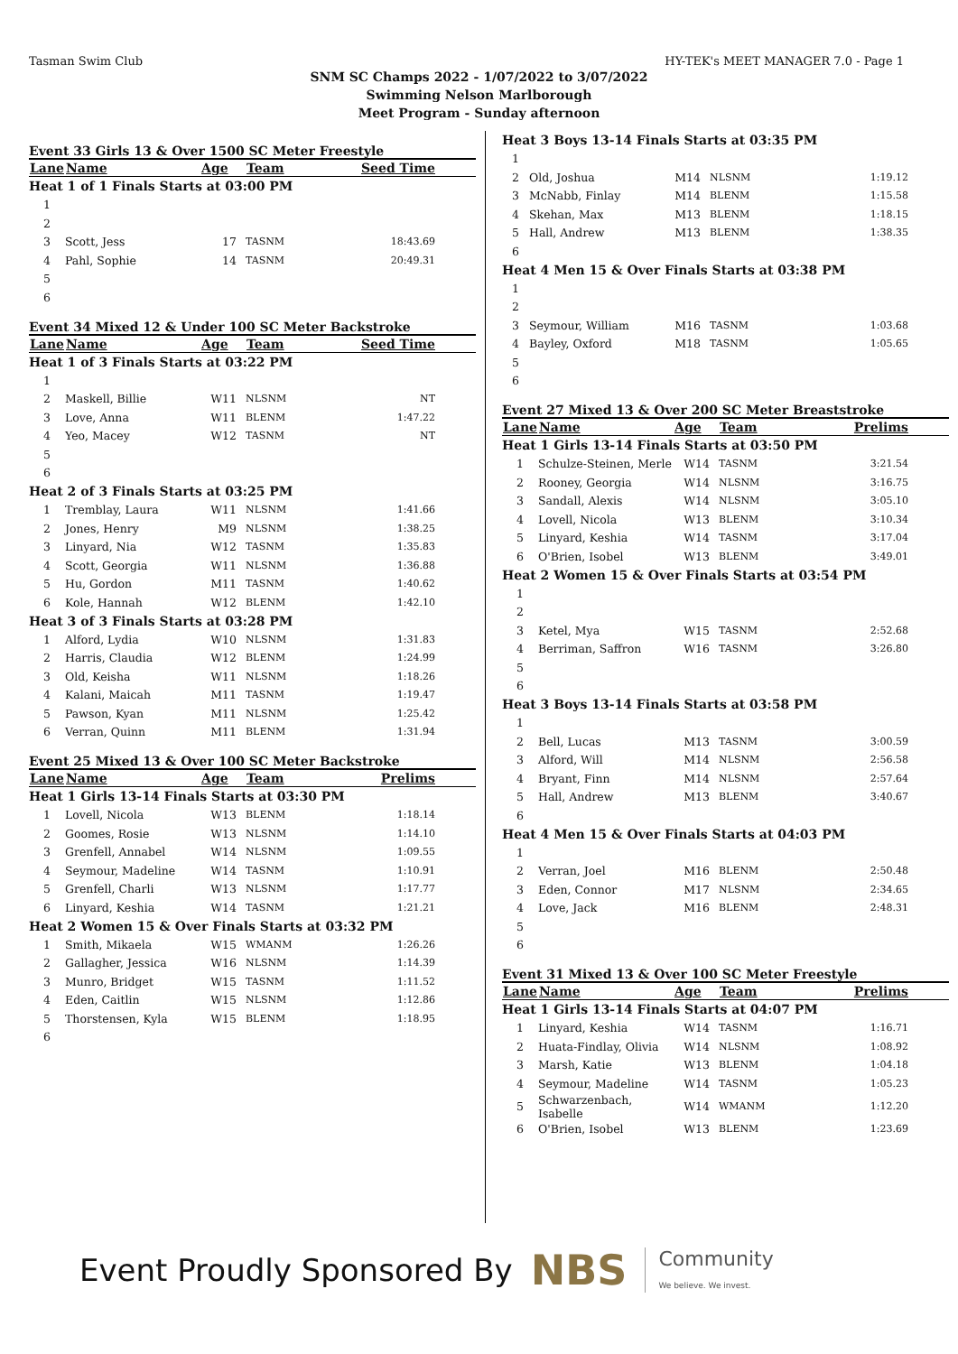Tasman Swim Club HY-TEK's MEET MANAGER 7.0 - Page 1
SNM SC Champs 2022 - 1/07/2022 to 3/07/2022
Swimming Nelson Marlborough
Meet Program - Sunday afternoon
Event 33 Girls 13 & Over 1500 SC Meter Freestyle
| Lane | Name | Age | Team | Seed Time |
| --- | --- | --- | --- | --- |
| Heat 1 of 1 Finals Starts at 03:00 PM | | | | |
| 1 | | | | |
| 2 | | | | |
| 3 | Scott, Jess | 17 | TASNM | 18:43.69 |
| 4 | Pahl, Sophie | 14 | TASNM | 20:49.31 |
| 5 | | | | |
| 6 | | | | |
Event 34 Mixed 12 & Under 100 SC Meter Backstroke
| Lane | Name | Age | Team | Seed Time |
| --- | --- | --- | --- | --- |
| Heat 1 of 3 Finals Starts at 03:22 PM | | | | |
| 1 | | | | |
| 2 | Maskell, Billie | W11 | NLSNM | NT |
| 3 | Love, Anna | W11 | BLENM | 1:47.22 |
| 4 | Yeo, Macey | W12 | TASNM | NT |
| 5 | | | | |
| 6 | | | | |
| Heat 2 of 3 Finals Starts at 03:25 PM | | | | |
| 1 | Tremblay, Laura | W11 | NLSNM | 1:41.66 |
| 2 | Jones, Henry | M9 | NLSNM | 1:38.25 |
| 3 | Linyard, Nia | W12 | TASNM | 1:35.83 |
| 4 | Scott, Georgia | W11 | NLSNM | 1:36.88 |
| 5 | Hu, Gordon | M11 | TASNM | 1:40.62 |
| 6 | Kole, Hannah | W12 | BLENM | 1:42.10 |
| Heat 3 of 3 Finals Starts at 03:28 PM | | | | |
| 1 | Alford, Lydia | W10 | NLSNM | 1:31.83 |
| 2 | Harris, Claudia | W12 | BLENM | 1:24.99 |
| 3 | Old, Keisha | W11 | NLSNM | 1:18.26 |
| 4 | Kalani, Maicah | M11 | TASNM | 1:19.47 |
| 5 | Pawson, Kyan | M11 | NLSNM | 1:25.42 |
| 6 | Verran, Quinn | M11 | BLENM | 1:31.94 |
Event 25 Mixed 13 & Over 100 SC Meter Backstroke
| Lane | Name | Age | Team | Prelims |
| --- | --- | --- | --- | --- |
| Heat 1 Girls 13-14 Finals Starts at 03:30 PM | | | | |
| 1 | Lovell, Nicola | W13 | BLENM | 1:18.14 |
| 2 | Goomes, Rosie | W13 | NLSNM | 1:14.10 |
| 3 | Grenfell, Annabel | W14 | NLSNM | 1:09.55 |
| 4 | Seymour, Madeline | W14 | TASNM | 1:10.91 |
| 5 | Grenfell, Charli | W13 | NLSNM | 1:17.77 |
| 6 | Linyard, Keshia | W14 | TASNM | 1:21.21 |
| Heat 2 Women 15 & Over Finals Starts at 03:32 PM | | | | |
| 1 | Smith, Mikaela | W15 | WMANM | 1:26.26 |
| 2 | Gallagher, Jessica | W16 | NLSNM | 1:14.39 |
| 3 | Munro, Bridget | W15 | TASNM | 1:11.52 |
| 4 | Eden, Caitlin | W15 | NLSNM | 1:12.86 |
| 5 | Thorstensen, Kyla | W15 | BLENM | 1:18.95 |
| 6 | | | | |
| Heat 3 Boys 13-14 Finals Starts at 03:35 PM | | | | |
| 1 | | | | |
| 2 | Old, Joshua | M14 | NLSNM | 1:19.12 |
| 3 | McNabb, Finlay | M14 | BLENM | 1:15.58 |
| 4 | Skehan, Max | M13 | BLENM | 1:18.15 |
| 5 | Hall, Andrew | M13 | BLENM | 1:38.35 |
| 6 | | | | |
| Heat 4 Men 15 & Over Finals Starts at 03:38 PM | | | | |
| 1 | | | | |
| 2 | | | | |
| 3 | Seymour, William | M16 | TASNM | 1:03.68 |
| 4 | Bayley, Oxford | M18 | TASNM | 1:05.65 |
| 5 | | | | |
| 6 | | | | |
Event 27 Mixed 13 & Over 200 SC Meter Breaststroke
| Lane | Name | Age | Team | Prelims |
| --- | --- | --- | --- | --- |
| Heat 1 Girls 13-14 Finals Starts at 03:50 PM | | | | |
| 1 | Schulze-Steinen, Merle | W14 | TASNM | 3:21.54 |
| 2 | Rooney, Georgia | W14 | NLSNM | 3:16.75 |
| 3 | Sandall, Alexis | W14 | NLSNM | 3:05.10 |
| 4 | Lovell, Nicola | W13 | BLENM | 3:10.34 |
| 5 | Linyard, Keshia | W14 | TASNM | 3:17.04 |
| 6 | O'Brien, Isobel | W13 | BLENM | 3:49.01 |
| Heat 2 Women 15 & Over Finals Starts at 03:54 PM | | | | |
| 1 | | | | |
| 2 | | | | |
| 3 | Ketel, Mya | W15 | TASNM | 2:52.68 |
| 4 | Berriman, Saffron | W16 | TASNM | 3:26.80 |
| 5 | | | | |
| 6 | | | | |
| Heat 3 Boys 13-14 Finals Starts at 03:58 PM | | | | |
| 1 | | | | |
| 2 | Bell, Lucas | M13 | TASNM | 3:00.59 |
| 3 | Alford, Will | M14 | NLSNM | 2:56.58 |
| 4 | Bryant, Finn | M14 | NLSNM | 2:57.64 |
| 5 | Hall, Andrew | M13 | BLENM | 3:40.67 |
| 6 | | | | |
| Heat 4 Men 15 & Over Finals Starts at 04:03 PM | | | | |
| 1 | | | | |
| 2 | Verran, Joel | M16 | BLENM | 2:50.48 |
| 3 | Eden, Connor | M17 | NLSNM | 2:34.65 |
| 4 | Love, Jack | M16 | BLENM | 2:48.31 |
| 5 | | | | |
| 6 | | | | |
Event 31 Mixed 13 & Over 100 SC Meter Freestyle
| Lane | Name | Age | Team | Prelims |
| --- | --- | --- | --- | --- |
| Heat 1 Girls 13-14 Finals Starts at 04:07 PM | | | | |
| 1 | Linyard, Keshia | W14 | TASNM | 1:16.71 |
| 2 | Huata-Findlay, Olivia | W14 | NLSNM | 1:08.92 |
| 3 | Marsh, Katie | W13 | BLENM | 1:04.18 |
| 4 | Seymour, Madeline | W14 | TASNM | 1:05.23 |
| 5 | Schwarzenbach, Isabelle | W14 | WMANM | 1:12.20 |
| 6 | O'Brien, Isobel | W13 | BLENM | 1:23.69 |
Event Proudly Sponsored By NBS Community
We believe. We invest.